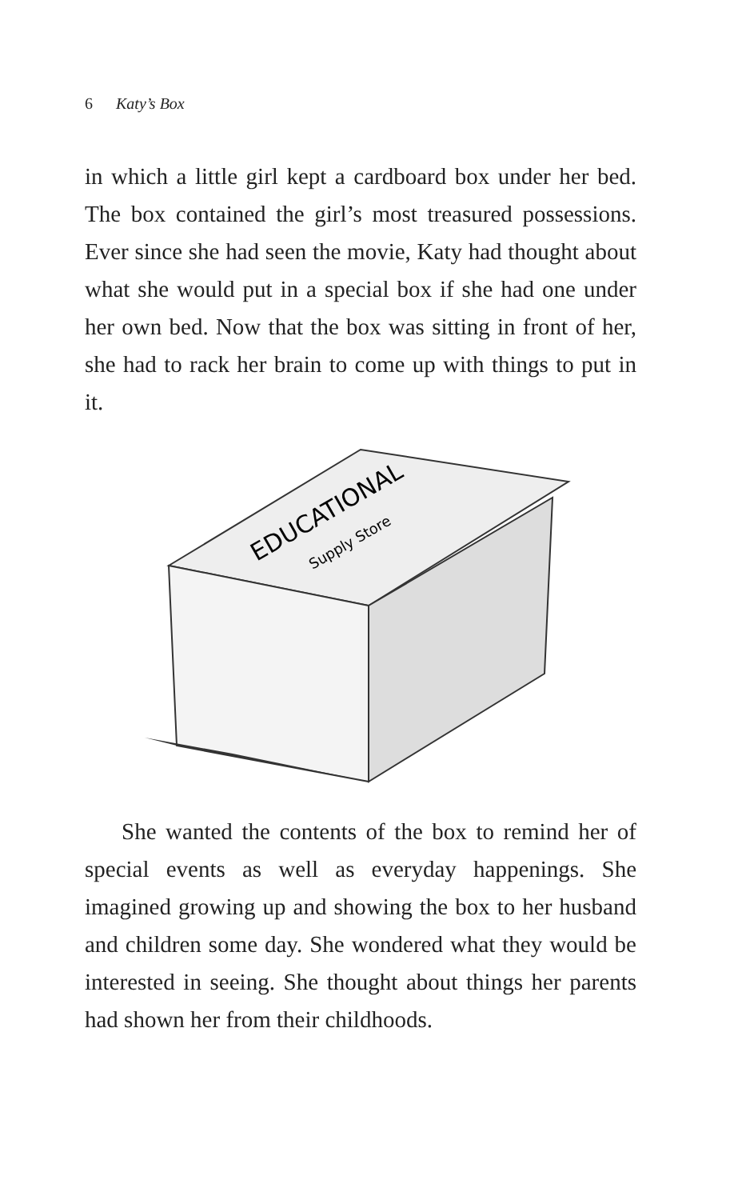6 Katy’s Box
in which a little girl kept a cardboard box under her bed. The box contained the girl’s most treasured possessions. Ever since she had seen the movie, Katy had thought about what she would put in a special box if she had one under her own bed. Now that the box was sitting in front of her, she had to rack her brain to come up with things to put in it.
EDUCATIONAL
Supply Store
She wanted the contents of the box to remind her of special events as well as everyday happenings. She imagined growing up and showing the box to her husband and children some day. She wondered what they would be interested in seeing. She thought about things her parents had shown her from their childhoods.